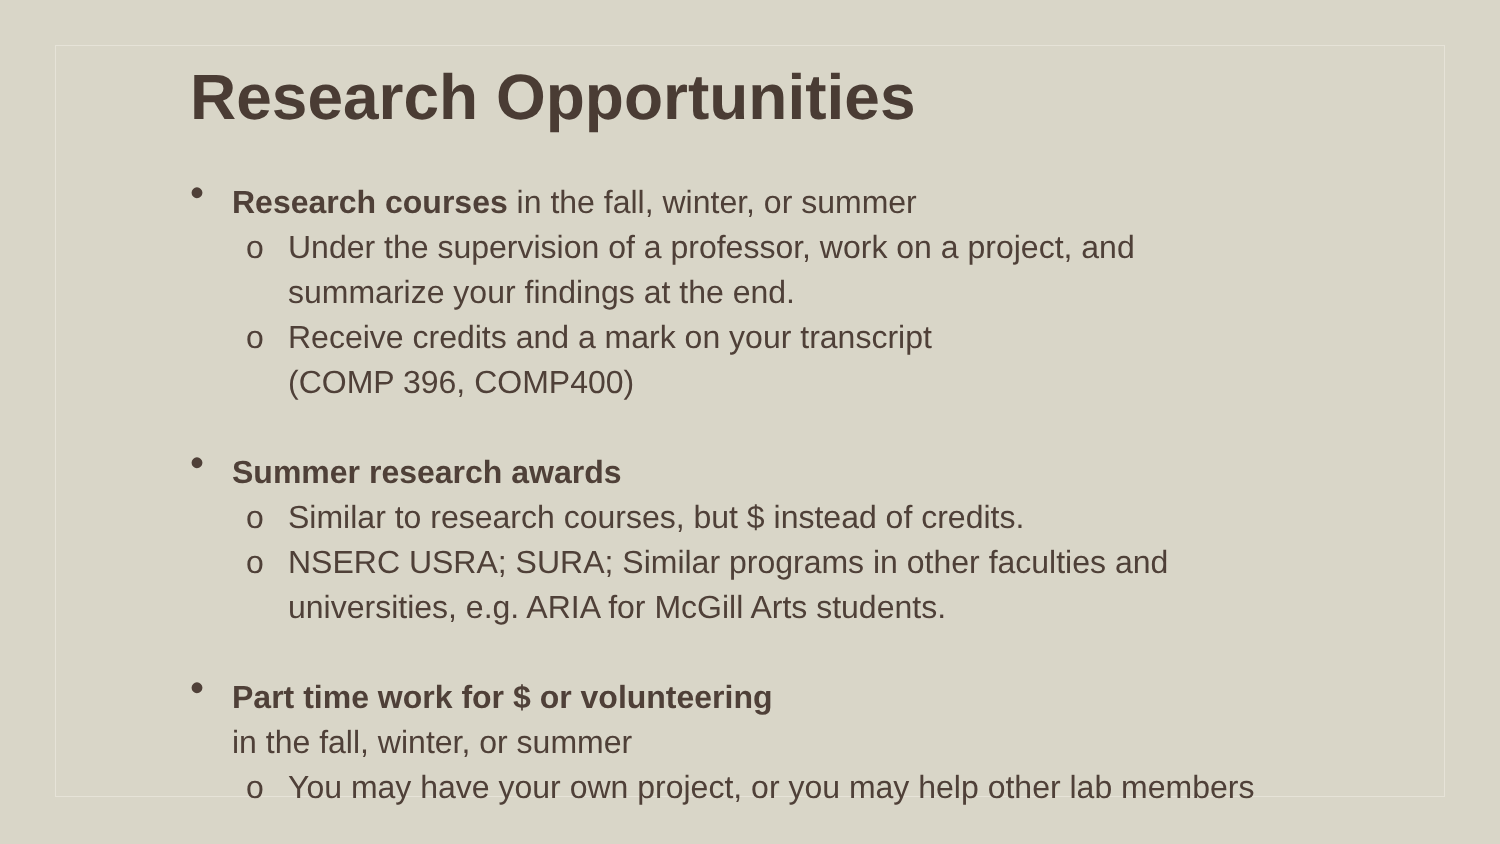Research Opportunities
• Research courses in the fall, winter, or summer
o Under the supervision of a professor, work on a project, and
summarize your findings at the end.
o Receive credits and a mark on your transcript
(COMP 396, COMP400)
• Summer research awards
o Similar to research courses, but $ instead of credits.
o NSERC USRA; SURA; Similar programs in other faculties and
universities, e.g. ARIA for McGill Arts students.
• Part time work for $ or volunteering
in the fall, winter, or summer
o You may have your own project, or you may help other lab members